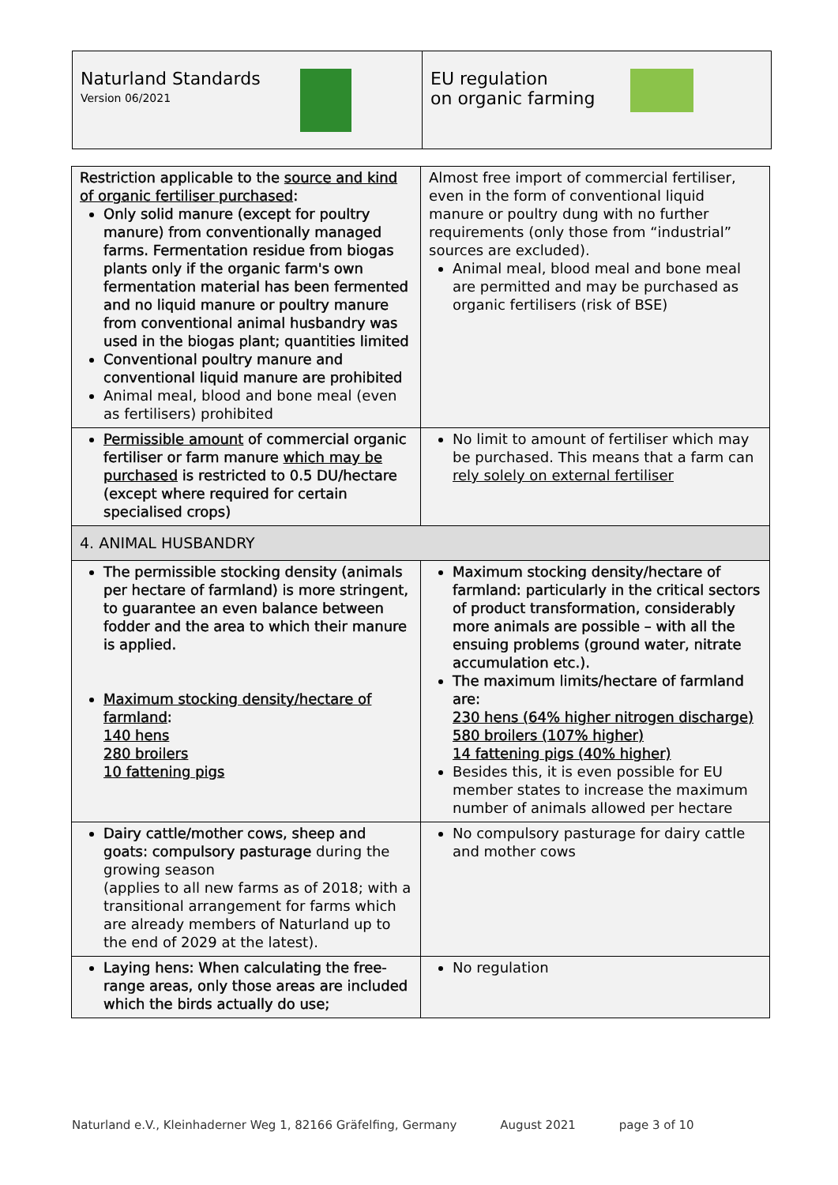Naturland Standards
Version 06/2021
EU regulation
on organic farming
| Restriction applicable to the source and kind of organic fertiliser purchased : Only solid manure (except for poultry manure) from conventionally managed farms. Fermentation residue from biogas plants only if the organic farm's own fermentation material has been fermented and no liquid manure or poultry manure from conventional animal husbandry was used in the biogas plant; quantities limited Conventional poultry manure and conventional liquid manure are prohibited Animal meal, blood and bone meal (even as fertilisers) prohibited | Almost free import of commercial fertiliser, even in the form of conventional liquid manure or poultry dung with no further requirements (only those from “industrial” sources are excluded). Animal meal, blood meal and bone meal are permitted and may be purchased as organic fertilisers (risk of BSE) |
| Permissible amount of commercial organic fertiliser or farm manure which may be purchased is restricted to 0.5 DU/hectare (except where required for certain specialised crops) | No limit to amount of fertiliser which may be purchased. This means that a farm can rely solely on external fertiliser |
| 4. ANIMAL HUSBANDRY | |
| The permissible stocking density (animals per hectare of farmland) is more stringent, to guarantee an even balance between fodder and the area to which their manure is applied. Maximum stocking density/hectare of farmland : 140 hens 280 broilers 10 fattening pigs | Maximum stocking density/hectare of farmland: particularly in the critical sectors of product transformation, considerably more animals are possible – with all the ensuing problems (ground water, nitrate accumulation etc.). The maximum limits/hectare of farmland are: 230 hens (64% higher nitrogen discharge) 580 broilers (107% higher) 14 fattening pigs (40% higher) Besides this, it is even possible for EU member states to increase the maximum number of animals allowed per hectare |
| Dairy cattle/mother cows, sheep and goats: compulsory pasturage during the growing season (applies to all new farms as of 2018; with a transitional arrangement for farms which are already members of Naturland up to the end of 2029 at the latest). | No compulsory pasturage for dairy cattle and mother cows |
| Laying hens: When calculating the free-range areas, only those areas are included which the birds actually do use; | No regulation |
Naturland e.V., Kleinhaderner Weg 1, 82166 Gräfelfing, Germany August 2021 page 3 of 10